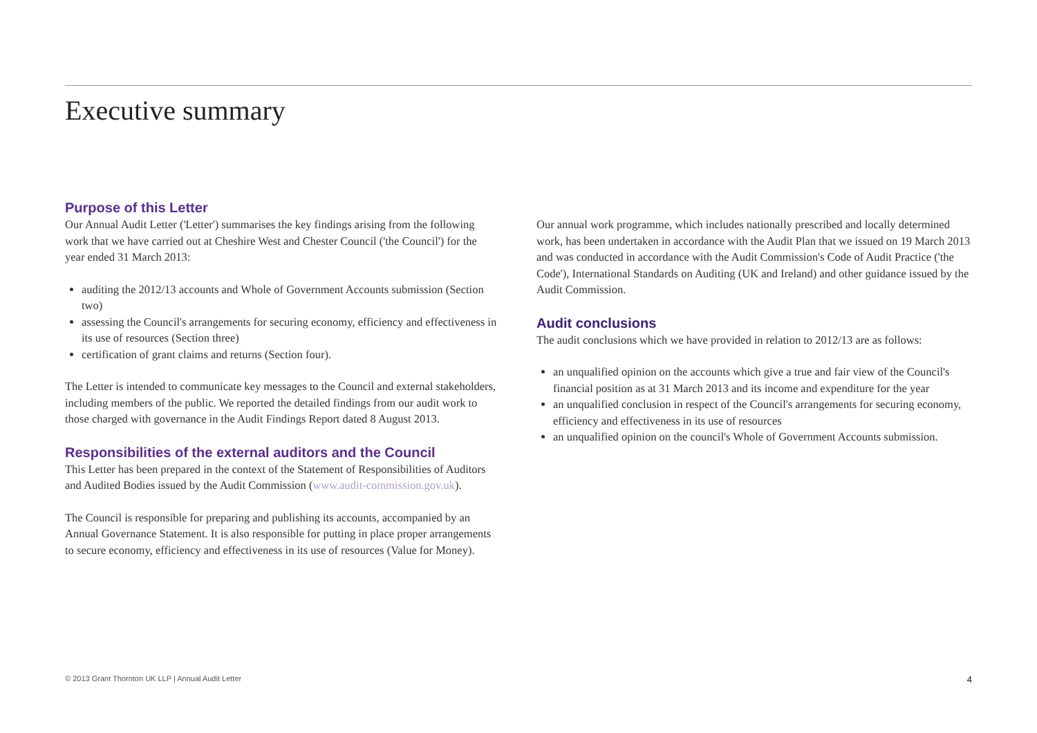Executive summary
Purpose of this Letter
Our Annual Audit Letter ('Letter') summarises the key findings arising from the following work that we have carried out at Cheshire West and Chester Council ('the Council') for the year ended 31 March 2013:
auditing the 2012/13 accounts and Whole of Government Accounts submission (Section two)
assessing the Council's arrangements for securing economy, efficiency and effectiveness in its use of resources (Section three)
certification of grant claims and returns (Section four).
The Letter is intended to communicate key messages to the Council and external stakeholders, including members of the public. We reported the detailed findings from our audit work to those charged with governance in the Audit Findings Report dated 8 August 2013.
Responsibilities of the external auditors and the Council
This Letter has been prepared in the context of the Statement of Responsibilities of Auditors and Audited Bodies issued by the Audit Commission (www.audit-commission.gov.uk).
The Council is responsible for preparing and publishing its accounts, accompanied by an Annual Governance Statement. It is also responsible for putting in place proper arrangements to secure economy, efficiency and effectiveness in its use of resources (Value for Money).
Our annual work programme, which includes nationally prescribed and locally determined work, has been undertaken in accordance with the Audit Plan that we issued on 19 March 2013 and was conducted in accordance with the Audit Commission's Code of Audit Practice ('the Code'), International Standards on Auditing (UK and Ireland) and other guidance issued by the Audit Commission.
Audit conclusions
The audit conclusions which we have provided in relation to 2012/13 are as follows:
an unqualified opinion on the accounts which give a true and fair view of the Council's financial position as at 31 March 2013 and its income and expenditure for the year
an unqualified conclusion in respect of the Council's arrangements for securing economy, efficiency and effectiveness in its use of resources
an unqualified opinion on the council's Whole of Government Accounts submission.
© 2013 Grant Thornton UK LLP | Annual Audit Letter 4